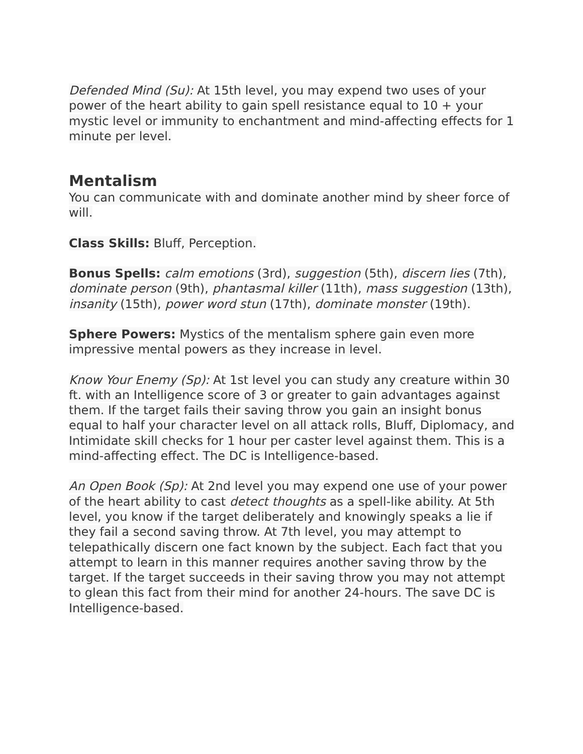Defended Mind (Su): At 15th level, you may expend two uses of your power of the heart ability to gain spell resistance equal to 10 + your mystic level or immunity to enchantment and mind-affecting effects for 1 minute per level.
Mentalism
You can communicate with and dominate another mind by sheer force of will.
Class Skills: Bluff, Perception.
Bonus Spells: calm emotions (3rd), suggestion (5th), discern lies (7th), dominate person (9th), phantasmal killer (11th), mass suggestion (13th), insanity (15th), power word stun (17th), dominate monster (19th).
Sphere Powers: Mystics of the mentalism sphere gain even more impressive mental powers as they increase in level.
Know Your Enemy (Sp): At 1st level you can study any creature within 30 ft. with an Intelligence score of 3 or greater to gain advantages against them. If the target fails their saving throw you gain an insight bonus equal to half your character level on all attack rolls, Bluff, Diplomacy, and Intimidate skill checks for 1 hour per caster level against them. This is a mind-affecting effect. The DC is Intelligence-based.
An Open Book (Sp): At 2nd level you may expend one use of your power of the heart ability to cast detect thoughts as a spell-like ability. At 5th level, you know if the target deliberately and knowingly speaks a lie if they fail a second saving throw. At 7th level, you may attempt to telepathically discern one fact known by the subject. Each fact that you attempt to learn in this manner requires another saving throw by the target. If the target succeeds in their saving throw you may not attempt to glean this fact from their mind for another 24-hours. The save DC is Intelligence-based.